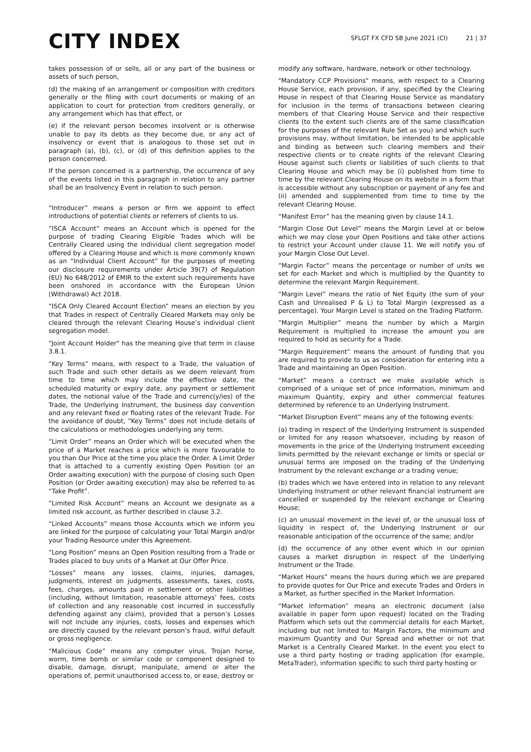CITY INDEX
SFLGT FX CFD SB June 2021 (CI)
21 | 37
takes possession of or sells, all or any part of the business or assets of such person,
(d) the making of an arrangement or composition with creditors generally or the filing with court documents or making of an application to court for protection from creditors generally, or any arrangement which has that effect, or
(e) if the relevant person becomes insolvent or is otherwise unable to pay its debts as they become due, or any act of insolvency or event that is analogous to those set out in paragraph (a), (b), (c), or (d) of this definition applies to the person concerned.
If the person concerned is a partnership, the occurrence of any of the events listed in this paragraph in relation to any partner shall be an Insolvency Event in relation to such person.
“Introducer” means a person or firm we appoint to effect introductions of potential clients or referrers of clients to us.
“ISCA Account” means an Account which is opened for the purpose of trading Clearing Eligible Trades which will be Centrally Cleared using the individual client segregation model offered by a Clearing House and which is more commonly known as an “Individual Client Account” for the purposes of meeting our disclosure requirements under Article 39(7) of Regulation (EU) No 648/2012 of EMIR to the extent such requirements have been onshored in accordance with the European Union (Withdrawal) Act 2018.
“ISCA Only Cleared Account Election” means an election by you that Trades in respect of Centrally Cleared Markets may only be cleared through the relevant Clearing House’s individual client segregation model.
"Joint Account Holder" has the meaning give that term in clause 3.8.1.
“Key Terms” means, with respect to a Trade, the valuation of such Trade and such other details as we deem relevant from time to time which may include the effective date, the scheduled maturity or expiry date, any payment or settlement dates, the notional value of the Trade and currenc(y/ies) of the Trade, the Underlying Instrument, the business day convention and any relevant fixed or floating rates of the relevant Trade. For the avoidance of doubt, “Key Terms” does not include details of the calculations or methodologies underlying any term.
“Limit Order” means an Order which will be executed when the price of a Market reaches a price which is more favourable to you than Our Price at the time you place the Order. A Limit Order that is attached to a currently existing Open Position (or an Order awaiting execution) with the purpose of closing such Open Position (or Order awaiting execution) may also be referred to as “Take Profit”.
“Limited Risk Account” means an Account we designate as a limited risk account, as further described in clause 3.2.
“Linked Accounts” means those Accounts which we inform you are linked for the purpose of calculating your Total Margin and/or your Trading Resource under this Agreement.
“Long Position” means an Open Position resulting from a Trade or Trades placed to buy units of a Market at Our Offer Price.
“Losses” means any losses, claims, injuries, damages, judgments, interest on judgments, assessments, taxes, costs, fees, charges, amounts paid in settlement or other liabilities (including, without limitation, reasonable attorneys’ fees, costs of collection and any reasonable cost incurred in successfully defending against any claim), provided that a person’s Losses will not include any injuries, costs, losses and expenses which are directly caused by the relevant person’s fraud, wilful default or gross negligence.
“Malicious Code” means any computer virus, Trojan horse, worm, time bomb or similar code or component designed to disable, damage, disrupt, manipulate, amend or alter the operations of, permit unauthorised access to, or ease, destroy or
modify any software, hardware, network or other technology.
"Mandatory CCP Provisions" means, with respect to a Clearing House Service, each provision, if any, specified by the Clearing House in respect of that Clearing House Service as mandatory for inclusion in the terms of transactions between clearing members of that Clearing House Service and their respective clients (to the extent such clients are of the same classification for the purposes of the relevant Rule Set as you) and which such provisions may, without limitation, be intended to be applicable and binding as between such clearing members and their respective clients or to create rights of the relevant Clearing House against such clients or liabilities of such clients to that Clearing House and which may be (i) published from time to time by the relevant Clearing House on its website in a form that is accessible without any subscription or payment of any fee and (ii) amended and supplemented from time to time by the relevant Clearing House.
“Manifest Error” has the meaning given by clause 14.1.
“Margin Close Out Level” means the Margin Level at or below which we may close your Open Positions and take other actions to restrict your Account under clause 11. We will notify you of your Margin Close Out Level.
“Margin Factor” means the percentage or number of units we set for each Market and which is multiplied by the Quantity to determine the relevant Margin Requirement.
“Margin Level” means the ratio of Net Equity (the sum of your Cash and Unrealised P & L) to Total Margin (expressed as a percentage). Your Margin Level is stated on the Trading Platform.
“Margin Multiplier” means the number by which a Margin Requirement is multiplied to increase the amount you are required to hold as security for a Trade.
“Margin Requirement” means the amount of funding that you are required to provide to us as consideration for entering into a Trade and maintaining an Open Position.
“Market” means a contract we make available which is comprised of a unique set of price information, minimum and maximum Quantity, expiry and other commercial features determined by reference to an Underlying Instrument.
“Market Disruption Event” means any of the following events:
(a) trading in respect of the Underlying Instrument is suspended or limited for any reason whatsoever, including by reason of movements in the price of the Underlying Instrument exceeding limits permitted by the relevant exchange or limits or special or unusual terms are imposed on the trading of the Underlying Instrument by the relevant exchange or a trading venue;
(b) trades which we have entered into in relation to any relevant Underlying Instrument or other relevant financial instrument are cancelled or suspended by the relevant exchange or Clearing House;
(c) an unusual movement in the level of, or the unusual loss of liquidity in respect of, the Underlying Instrument or our reasonable anticipation of the occurrence of the same; and/or
(d) the occurrence of any other event which in our opinion causes a market disruption in respect of the Underlying Instrument or the Trade.
“Market Hours” means the hours during which we are prepared to provide quotes for Our Price and execute Trades and Orders in a Market, as further specified in the Market Information.
“Market Information” means an electronic document (also available in paper form upon request) located on the Trading Platform which sets out the commercial details for each Market, including but not limited to: Margin Factors, the minimum and maximum Quantity and Our Spread and whether or not that Market is a Centrally Cleared Market. In the event you elect to use a third party hosting or trading application (for example, MetaTrader), information specific to such third party hosting or